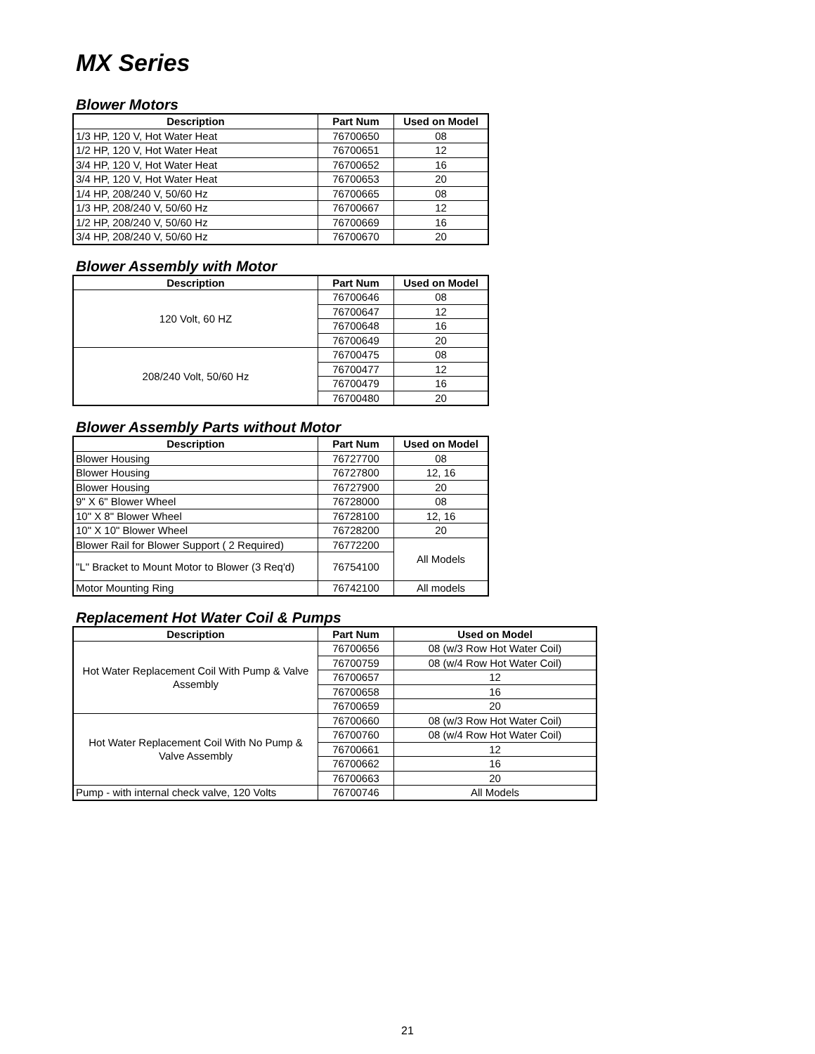MX Series
Blower Motors
| Description | Part Num | Used on Model |
| --- | --- | --- |
| 1/3 HP, 120 V, Hot Water Heat | 76700650 | 08 |
| 1/2 HP, 120 V, Hot Water Heat | 76700651 | 12 |
| 3/4 HP, 120 V, Hot Water Heat | 76700652 | 16 |
| 3/4 HP, 120 V, Hot Water Heat | 76700653 | 20 |
| 1/4 HP, 208/240 V, 50/60 Hz | 76700665 | 08 |
| 1/3 HP, 208/240 V, 50/60 Hz | 76700667 | 12 |
| 1/2 HP, 208/240 V, 50/60 Hz | 76700669 | 16 |
| 3/4 HP, 208/240 V, 50/60 Hz | 76700670 | 20 |
Blower Assembly with Motor
| Description | Part Num | Used on Model |
| --- | --- | --- |
| 120 Volt, 60 HZ | 76700646 | 08 |
| | 76700647 | 12 |
| | 76700648 | 16 |
| | 76700649 | 20 |
| 208/240 Volt, 50/60 Hz | 76700475 | 08 |
| | 76700477 | 12 |
| | 76700479 | 16 |
| | 76700480 | 20 |
Blower Assembly Parts without Motor
| Description | Part Num | Used on Model |
| --- | --- | --- |
| Blower Housing | 76727700 | 08 |
| Blower Housing | 76727800 | 12, 16 |
| Blower Housing | 76727900 | 20 |
| 9" X 6" Blower Wheel | 76728000 | 08 |
| 10" X 8" Blower Wheel | 76728100 | 12, 16 |
| 10" X 10" Blower Wheel | 76728200 | 20 |
| Blower Rail for Blower Support ( 2 Required) | 76772200 | All Models |
| "L" Bracket to Mount Motor to Blower (3 Req'd) | 76754100 | |
| Motor Mounting Ring | 76742100 | All models |
Replacement Hot Water Coil & Pumps
| Description | Part Num | Used on Model |
| --- | --- | --- |
| Hot Water Replacement Coil With Pump & Valve Assembly | 76700656 | 08 (w/3 Row Hot Water Coil) |
| | 76700759 | 08 (w/4 Row Hot Water Coil) |
| | 76700657 | 12 |
| | 76700658 | 16 |
| | 76700659 | 20 |
| Hot Water Replacement Coil With No Pump & Valve Assembly | 76700660 | 08 (w/3 Row Hot Water Coil) |
| | 76700760 | 08 (w/4 Row Hot Water Coil) |
| | 76700661 | 12 |
| | 76700662 | 16 |
| | 76700663 | 20 |
| Pump - with internal check valve, 120 Volts | 76700746 | All Models |
21